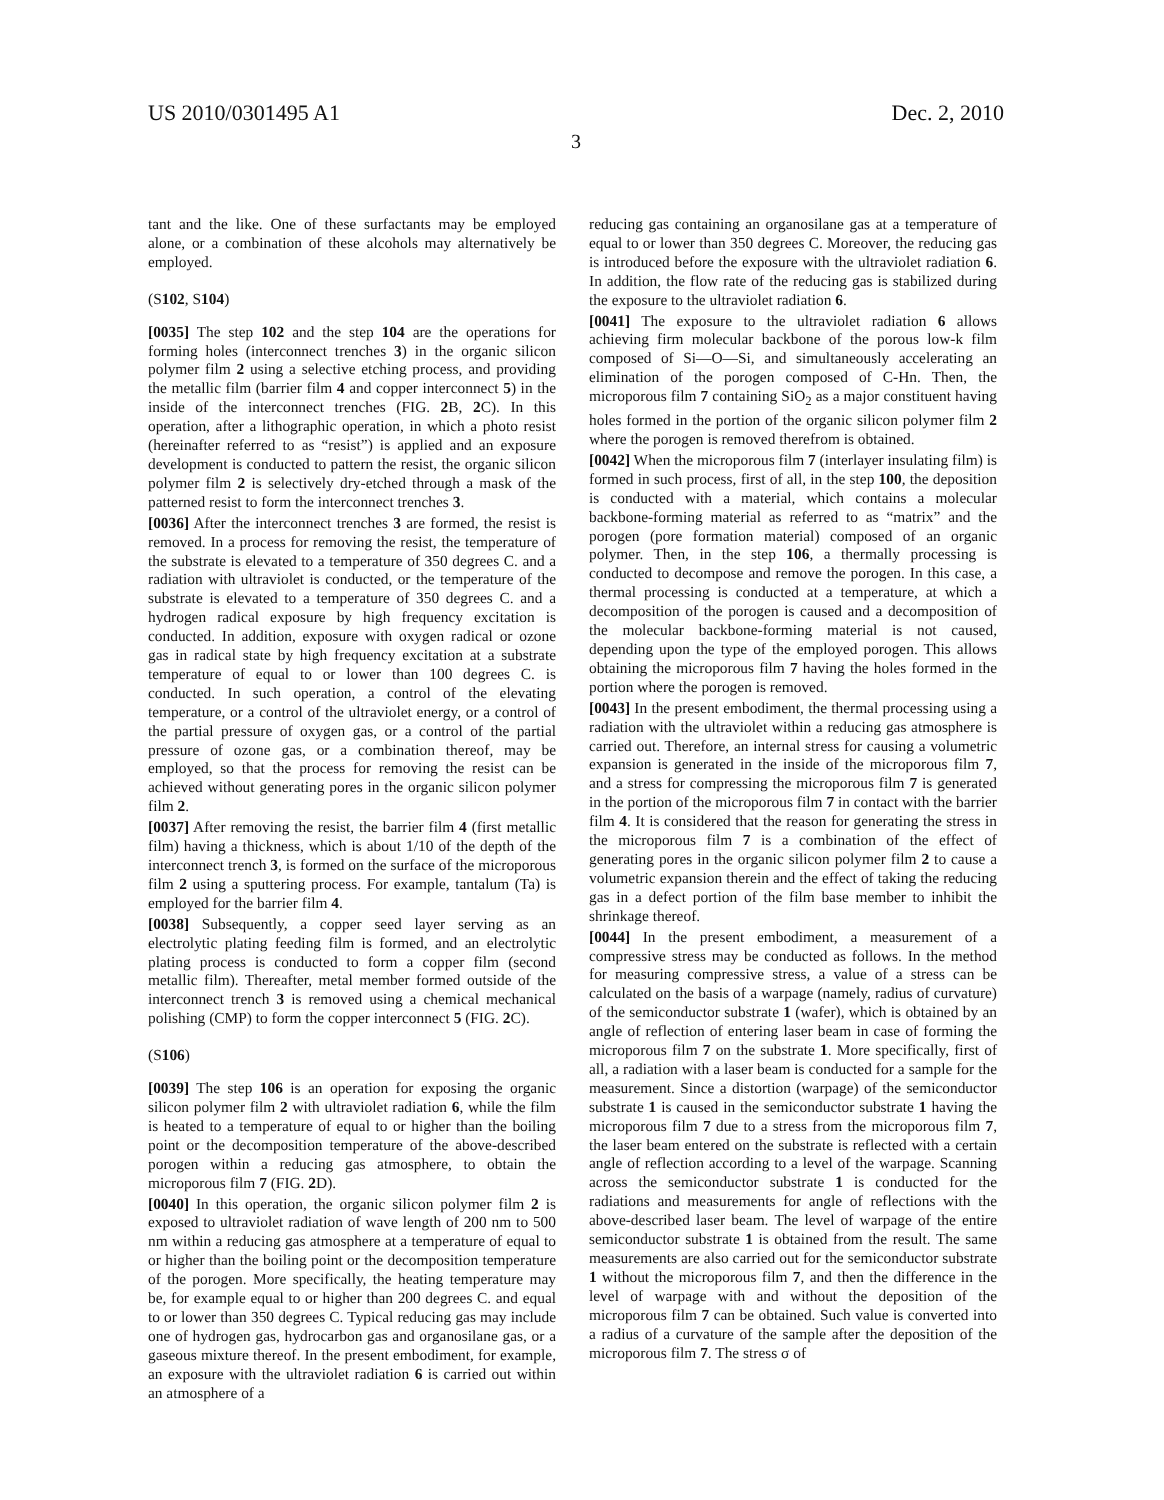US 2010/0301495 A1 Dec. 2, 2010
3
tant and the like. One of these surfactants may be employed alone, or a combination of these alcohols may alternatively be employed.
(S102, S104)
[0035] The step 102 and the step 104 are the operations for forming holes (interconnect trenches 3) in the organic silicon polymer film 2 using a selective etching process, and providing the metallic film (barrier film 4 and copper interconnect 5) in the inside of the interconnect trenches (FIG. 2 B, 2 C). In this operation, after a lithographic operation, in which a photo resist (hereinafter referred to as “resist”) is applied and an exposure development is conducted to pattern the resist, the organic silicon polymer film 2 is selectively dry-etched through a mask of the patterned resist to form the interconnect trenches 3.
[0036] After the interconnect trenches 3 are formed, the resist is removed. In a process for removing the resist, the temperature of the substrate is elevated to a temperature of 350 degrees C. and a radiation with ultraviolet is conducted, or the temperature of the substrate is elevated to a temperature of 350 degrees C. and a hydrogen radical exposure by high frequency excitation is conducted. In addition, exposure with oxygen radical or ozone gas in radical state by high frequency excitation at a substrate temperature of equal to or lower than 100 degrees C. is conducted. In such operation, a control of the elevating temperature, or a control of the ultraviolet energy, or a control of the partial pressure of oxygen gas, or a control of the partial pressure of ozone gas, or a combination thereof, may be employed, so that the process for removing the resist can be achieved without generating pores in the organic silicon polymer film 2.
[0037] After removing the resist, the barrier film 4 (first metallic film) having a thickness, which is about 1/10 of the depth of the interconnect trench 3, is formed on the surface of the microporous film 2 using a sputtering process. For example, tantalum (Ta) is employed for the barrier film 4.
[0038] Subsequently, a copper seed layer serving as an electrolytic plating feeding film is formed, and an electrolytic plating process is conducted to form a copper film (second metallic film). Thereafter, metal member formed outside of the interconnect trench 3 is removed using a chemical mechanical polishing (CMP) to form the copper interconnect 5 (FIG. 2 C).
(S106)
[0039] The step 106 is an operation for exposing the organic silicon polymer film 2 with ultraviolet radiation 6, while the film is heated to a temperature of equal to or higher than the boiling point or the decomposition temperature of the above-described porogen within a reducing gas atmosphere, to obtain the microporous film 7 (FIG. 2 D).
[0040] In this operation, the organic silicon polymer film 2 is exposed to ultraviolet radiation of wave length of 200 nm to 500 nm within a reducing gas atmosphere at a temperature of equal to or higher than the boiling point or the decomposition temperature of the porogen. More specifically, the heating temperature may be, for example equal to or higher than 200 degrees C. and equal to or lower than 350 degrees C. Typical reducing gas may include one of hydrogen gas, hydrocarbon gas and organosilane gas, or a gaseous mixture thereof. In the present embodiment, for example, an exposure with the ultraviolet radiation 6 is carried out within an atmosphere of a
reducing gas containing an organosilane gas at a temperature of equal to or lower than 350 degrees C. Moreover, the reducing gas is introduced before the exposure with the ultraviolet radiation 6. In addition, the flow rate of the reducing gas is stabilized during the exposure to the ultraviolet radiation 6.
[0041] The exposure to the ultraviolet radiation 6 allows achieving firm molecular backbone of the porous low-k film composed of Si—O—Si, and simultaneously accelerating an elimination of the porogen composed of C-Hn. Then, the microporous film 7 containing SiO<sub>2</sub> as a major constituent having holes formed in the portion of the organic silicon polymer film 2 where the porogen is removed therefrom is obtained.
[0042] When the microporous film 7 (interlayer insulating film) is formed in such process, first of all, in the step 100, the deposition is conducted with a material, which contains a molecular backbone-forming material as referred to as “matrix” and the porogen (pore formation material) composed of an organic polymer. Then, in the step 106, a thermally processing is conducted to decompose and remove the porogen. In this case, a thermal processing is conducted at a temperature, at which a decomposition of the porogen is caused and a decomposition of the molecular backbone-forming material is not caused, depending upon the type of the employed porogen. This allows obtaining the microporous film 7 having the holes formed in the portion where the porogen is removed.
[0043] In the present embodiment, the thermal processing using a radiation with the ultraviolet within a reducing gas atmosphere is carried out. Therefore, an internal stress for causing a volumetric expansion is generated in the inside of the microporous film 7, and a stress for compressing the microporous film 7 is generated in the portion of the microporous film 7 in contact with the barrier film 4. It is considered that the reason for generating the stress in the microporous film 7 is a combination of the effect of generating pores in the organic silicon polymer film 2 to cause a volumetric expansion therein and the effect of taking the reducing gas in a defect portion of the film base member to inhibit the shrinkage thereof.
[0044] In the present embodiment, a measurement of a compressive stress may be conducted as follows. In the method for measuring compressive stress, a value of a stress can be calculated on the basis of a warpage (namely, radius of curvature) of the semiconductor substrate 1 (wafer), which is obtained by an angle of reflection of entering laser beam in case of forming the microporous film 7 on the substrate 1. More specifically, first of all, a radiation with a laser beam is conducted for a sample for the measurement. Since a distortion (warpage) of the semiconductor substrate 1 is caused in the semiconductor substrate 1 having the microporous film 7 due to a stress from the microporous film 7, the laser beam entered on the substrate is reflected with a certain angle of reflection according to a level of the warpage. Scanning across the semiconductor substrate 1 is conducted for the radiations and measurements for angle of reflections with the above-described laser beam. The level of warpage of the entire semiconductor substrate 1 is obtained from the result. The same measurements are also carried out for the semiconductor substrate 1 without the microporous film 7, and then the difference in the level of warpage with and without the deposition of the microporous film 7 can be obtained. Such value is converted into a radius of a curvature of the sample after the deposition of the microporous film 7. The stress σ of